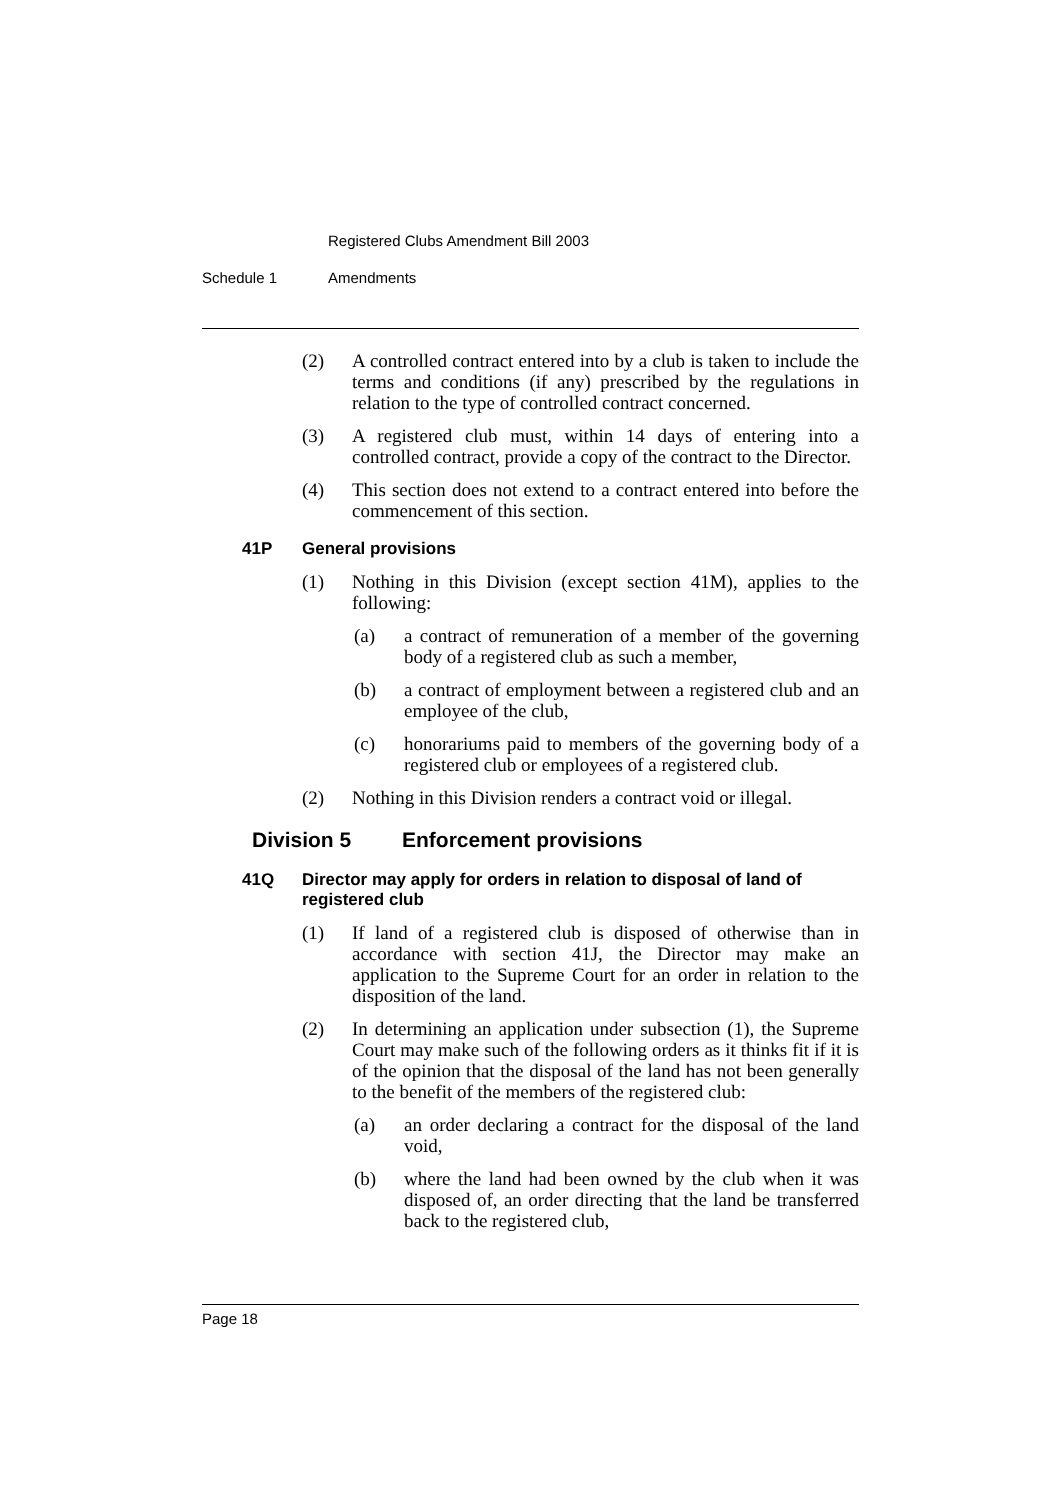Registered Clubs Amendment Bill 2003
Schedule 1 Amendments
(2) A controlled contract entered into by a club is taken to include the terms and conditions (if any) prescribed by the regulations in relation to the type of controlled contract concerned.
(3) A registered club must, within 14 days of entering into a controlled contract, provide a copy of the contract to the Director.
(4) This section does not extend to a contract entered into before the commencement of this section.
41P General provisions
(1) Nothing in this Division (except section 41M), applies to the following:
(a) a contract of remuneration of a member of the governing body of a registered club as such a member,
(b) a contract of employment between a registered club and an employee of the club,
(c) honorariums paid to members of the governing body of a registered club or employees of a registered club.
(2) Nothing in this Division renders a contract void or illegal.
Division 5 Enforcement provisions
41Q Director may apply for orders in relation to disposal of land of registered club
(1) If land of a registered club is disposed of otherwise than in accordance with section 41J, the Director may make an application to the Supreme Court for an order in relation to the disposition of the land.
(2) In determining an application under subsection (1), the Supreme Court may make such of the following orders as it thinks fit if it is of the opinion that the disposal of the land has not been generally to the benefit of the members of the registered club:
(a) an order declaring a contract for the disposal of the land void,
(b) where the land had been owned by the club when it was disposed of, an order directing that the land be transferred back to the registered club,
Page 18